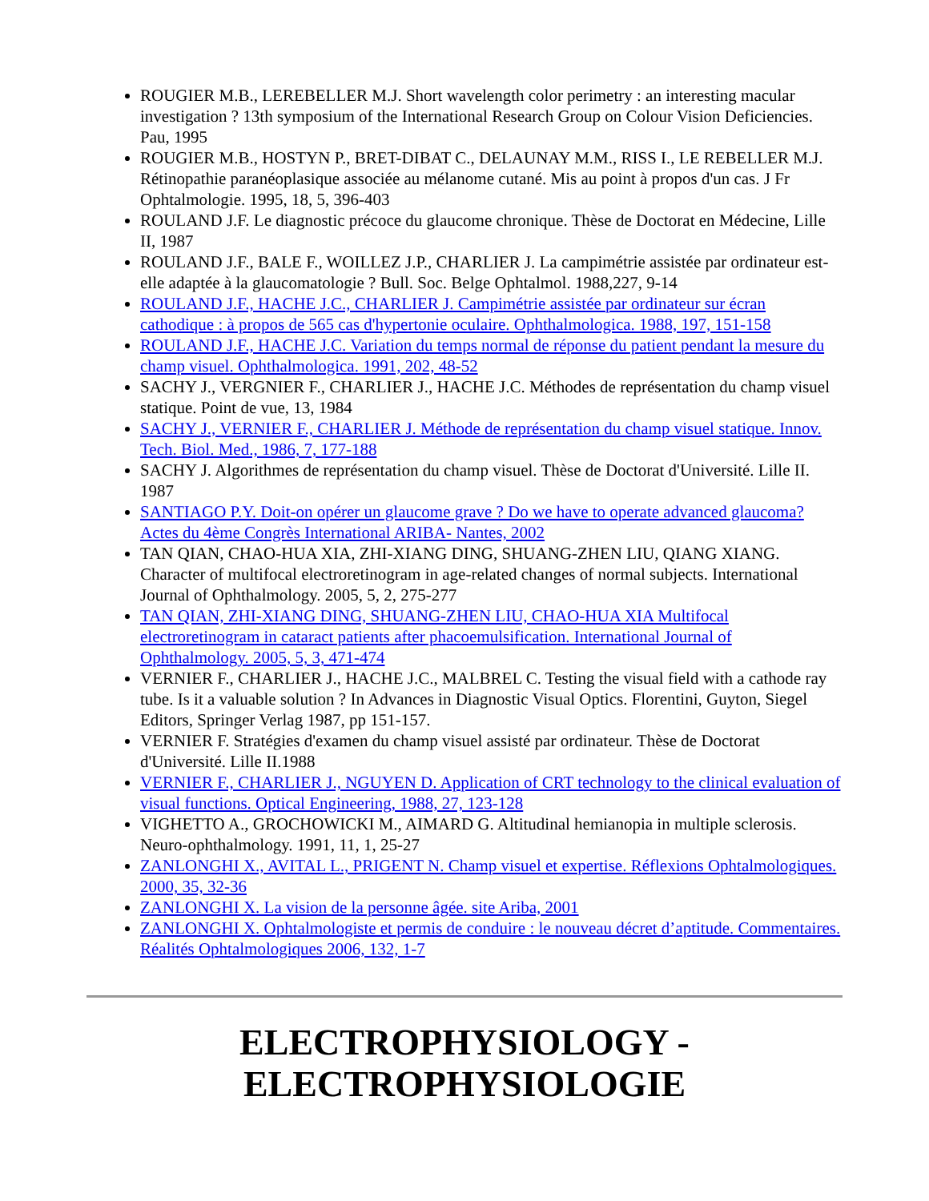ROUGIER M.B., LEREBELLER M.J. Short wavelength color perimetry : an interesting macular investigation ? 13th symposium of the International Research Group on Colour Vision Deficiencies. Pau, 1995
ROUGIER M.B., HOSTYN P., BRET-DIBAT C., DELAUNAY M.M., RISS I., LE REBELLER M.J. Rétinopathie paranéoplasique associée au mélanome cutané. Mis au point à propos d'un cas. J Fr Ophtalmologie. 1995, 18, 5, 396-403
ROULAND J.F. Le diagnostic précoce du glaucome chronique. Thèse de Doctorat en Médecine, Lille II, 1987
ROULAND J.F., BALE F., WOILLEZ J.P., CHARLIER J. La campimétrie assistée par ordinateur est-elle adaptée à la glaucomatologie ? Bull. Soc. Belge Ophtalmol. 1988,227, 9-14
ROULAND J.F., HACHE J.C., CHARLIER J. Campimétrie assistée par ordinateur sur écran cathodique : à propos de 565 cas d'hypertonie oculaire. Ophthalmologica. 1988, 197, 151-158
ROULAND J.F., HACHE J.C. Variation du temps normal de réponse du patient pendant la mesure du champ visuel. Ophthalmologica. 1991, 202, 48-52
SACHY J., VERGNIER F., CHARLIER J., HACHE J.C. Méthodes de représentation du champ visuel statique. Point de vue, 13, 1984
SACHY J., VERNIER F., CHARLIER J. Méthode de représentation du champ visuel statique. Innov. Tech. Biol. Med., 1986, 7, 177-188
SACHY J. Algorithmes de représentation du champ visuel. Thèse de Doctorat d'Université. Lille II. 1987
SANTIAGO P.Y. Doit-on opérer un glaucome grave ? Do we have to operate advanced glaucoma? Actes du 4ème Congrès International ARIBA- Nantes, 2002
TAN QIAN, CHAO-HUA XIA, ZHI-XIANG DING, SHUANG-ZHEN LIU, QIANG XIANG. Character of multifocal electroretinogram in age-related changes of normal subjects. International Journal of Ophthalmology. 2005, 5, 2, 275-277
TAN QIAN, ZHI-XIANG DING, SHUANG-ZHEN LIU, CHAO-HUA XIA Multifocal electroretinogram in cataract patients after phacoemulsification. International Journal of Ophthalmology. 2005, 5, 3, 471-474
VERNIER F., CHARLIER J., HACHE J.C., MALBREL C. Testing the visual field with a cathode ray tube. Is it a valuable solution ? In Advances in Diagnostic Visual Optics. Florentini, Guyton, Siegel Editors, Springer Verlag 1987, pp 151-157.
VERNIER F. Stratégies d'examen du champ visuel assisté par ordinateur. Thèse de Doctorat d'Université. Lille II.1988
VERNIER F., CHARLIER J., NGUYEN D. Application of CRT technology to the clinical evaluation of visual functions. Optical Engineering, 1988, 27, 123-128
VIGHETTO A., GROCHOWICKI M., AIMARD G. Altitudinal hemianopia in multiple sclerosis. Neuro-ophthalmology. 1991, 11, 1, 25-27
ZANLONGHI X., AVITAL L., PRIGENT N. Champ visuel et expertise. Réflexions Ophtalmologiques. 2000, 35, 32-36
ZANLONGHI X. La vision de la personne âgée. site Ariba, 2001
ZANLONGHI X. Ophtalmologiste et permis de conduire : le nouveau décret d’aptitude. Commentaires. Réalités Ophtalmologiques 2006, 132, 1-7
ELECTROPHYSIOLOGY -
ELECTROPHYSIOLOGIE